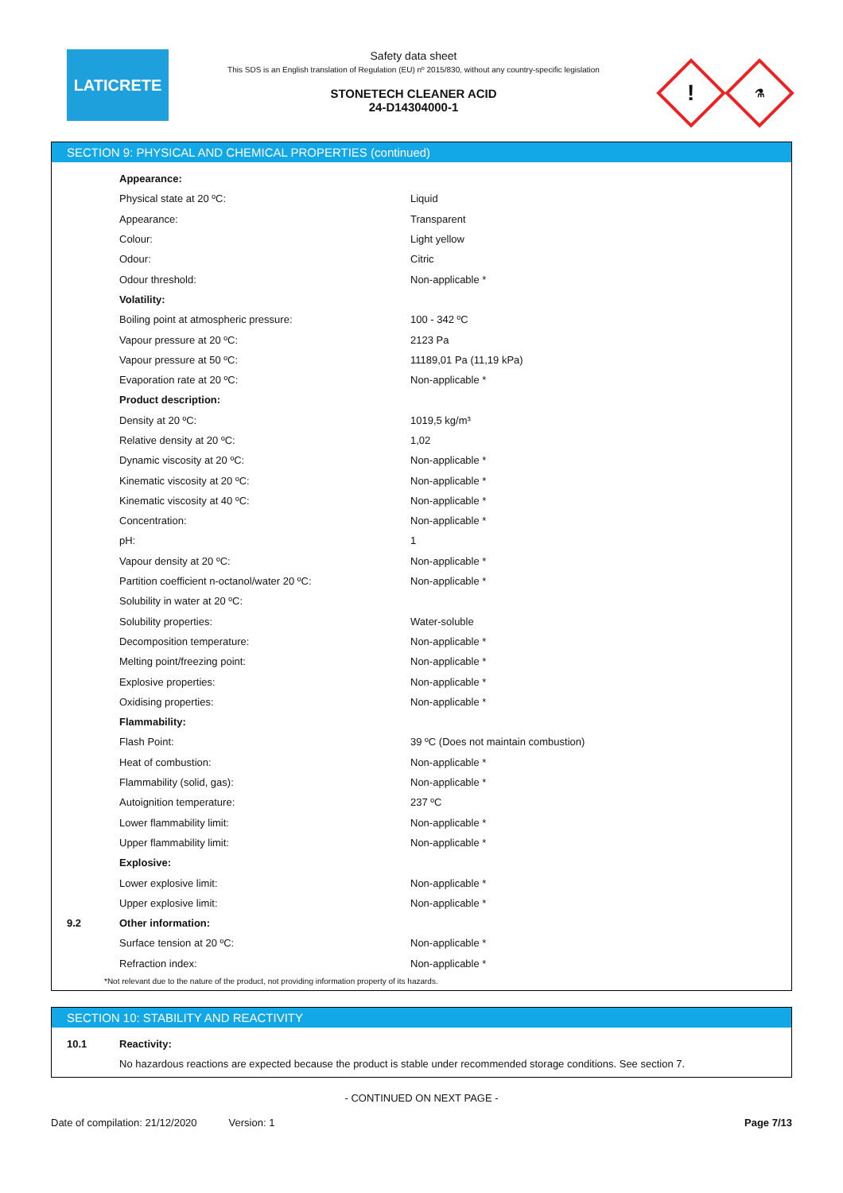LATICRETE
Safety data sheet
This SDS is an English translation of Regulation (EU) nº 2015/830, without any country-specific legislation
STONETECH CLEANER ACID
24-D14304000-1
!
⚗
SECTION 9: PHYSICAL AND CHEMICAL PROPERTIES (continued)
| | Appearance: | |
| | Physical state at 20 ºC: | Liquid |
| | Appearance: | Transparent |
| | Colour: | Light yellow |
| | Odour: | Citric |
| | Odour threshold: | Non-applicable * |
| | Volatility: | |
| | Boiling point at atmospheric pressure: | 100 - 342 ºC |
| | Vapour pressure at 20 ºC: | 2123 Pa |
| | Vapour pressure at 50 ºC: | 11189,01 Pa (11,19 kPa) |
| | Evaporation rate at 20 ºC: | Non-applicable * |
| | Product description: | |
| | Density at 20 ºC: | 1019,5 kg/m³ |
| | Relative density at 20 ºC: | 1,02 |
| | Dynamic viscosity at 20 ºC: | Non-applicable * |
| | Kinematic viscosity at 20 ºC: | Non-applicable * |
| | Kinematic viscosity at 40 ºC: | Non-applicable * |
| | Concentration: | Non-applicable * |
| | pH: | 1 |
| | Vapour density at 20 ºC: | Non-applicable * |
| | Partition coefficient n-octanol/water 20 ºC: | Non-applicable * |
| | Solubility in water at 20 ºC: | |
| | Solubility properties: | Water-soluble |
| | Decomposition temperature: | Non-applicable * |
| | Melting point/freezing point: | Non-applicable * |
| | Explosive properties: | Non-applicable * |
| | Oxidising properties: | Non-applicable * |
| | Flammability: | |
| | Flash Point: | 39 ºC (Does not maintain combustion) |
| | Heat of combustion: | Non-applicable * |
| | Flammability (solid, gas): | Non-applicable * |
| | Autoignition temperature: | 237 ºC |
| | Lower flammability limit: | Non-applicable * |
| | Upper flammability limit: | Non-applicable * |
| | Explosive: | |
| | Lower explosive limit: | Non-applicable * |
| | Upper explosive limit: | Non-applicable * |
| 9.2 | Other information: | |
| | Surface tension at 20 ºC: | Non-applicable * |
| | Refraction index: | Non-applicable * |
*Not relevant due to the nature of the product, not providing information property of its hazards.
SECTION 10: STABILITY AND REACTIVITY
| 10.1 | Reactivity: |
| | No hazardous reactions are expected because the product is stable under recommended storage conditions. See section 7. |
- CONTINUED ON NEXT PAGE -
Date of compilation: 21/12/2020 Version: 1 Page 7/13